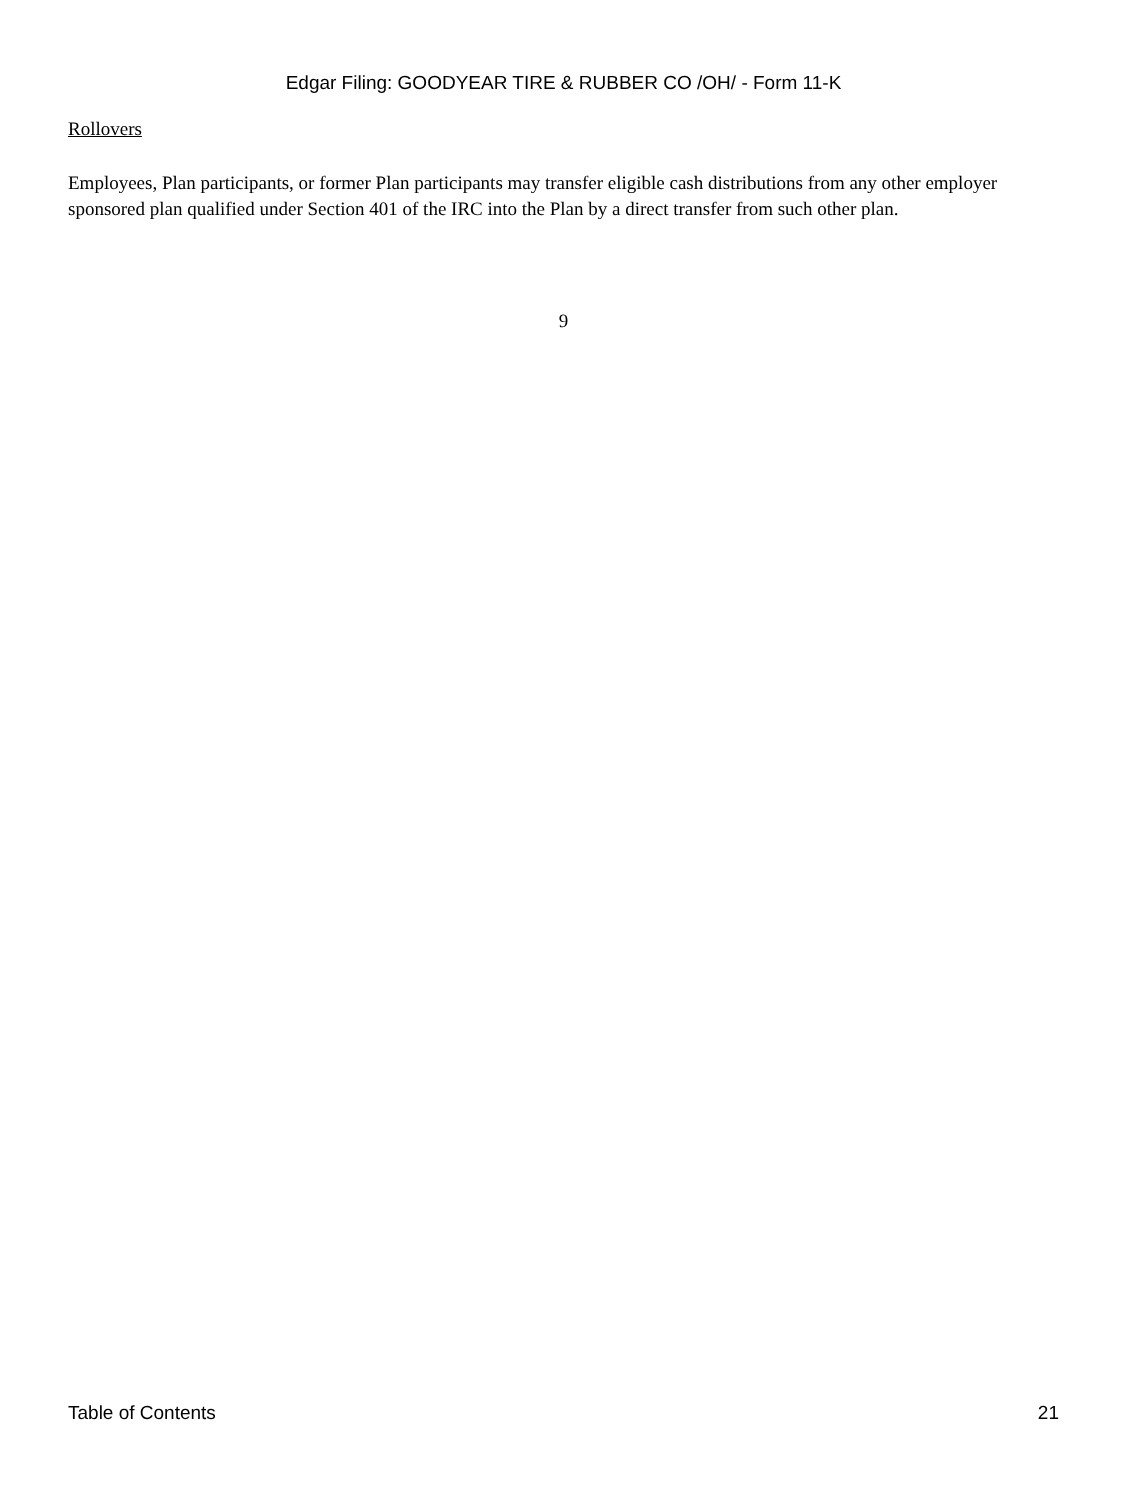Edgar Filing: GOODYEAR TIRE & RUBBER CO /OH/ - Form 11-K
Rollovers
Employees, Plan participants, or former Plan participants may transfer eligible cash distributions from any other employer sponsored plan qualified under Section 401 of the IRC into the Plan by a direct transfer from such other plan.
9
Table of Contents 21